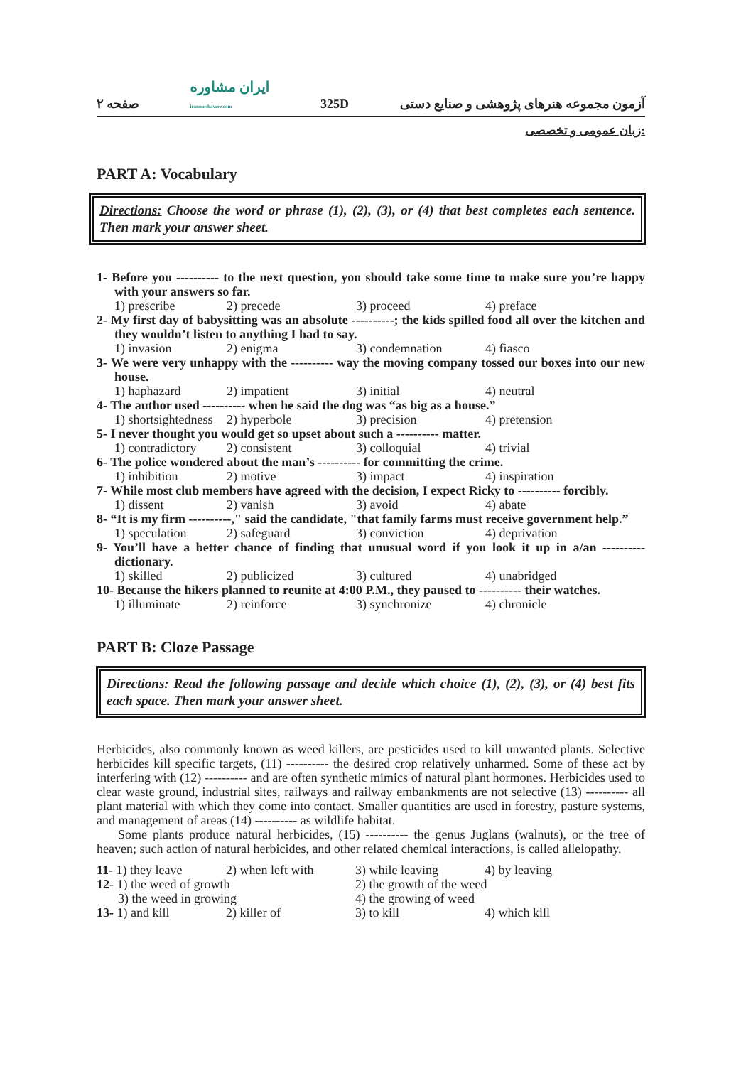صفحه ۲ ایران مشاوره
iranmoshavere.com 325D آزمون مجموعه هنرهای پژوهشی و صنایع دستی
زبان عمومی و تخصصی:
PART A: Vocabulary
Directions: Choose the word or phrase (1), (2), (3), or (4) that best completes each sentence. Then mark your answer sheet.
1- Before you ---------- to the next question, you should take some time to make sure you’re happy with your answers so far.
1) prescribe 2) precede 3) proceed 4) preface
2- My first day of babysitting was an absolute ----------; the kids spilled food all over the kitchen and they wouldn’t listen to anything I had to say.
1) invasion 2) enigma 3) condemnation 4) fiasco
3- We were very unhappy with the ---------- way the moving company tossed our boxes into our new house.
1) haphazard 2) impatient 3) initial 4) neutral
4- The author used ---------- when he said the dog was “as big as a house.”
1) shortsightedness 2) hyperbole 3) precision 4) pretension
5- I never thought you would get so upset about such a ---------- matter.
1) contradictory 2) consistent 3) colloquial 4) trivial
6- The police wondered about the man’s ---------- for committing the crime.
1) inhibition 2) motive 3) impact 4) inspiration
7- While most club members have agreed with the decision, I expect Ricky to ---------- forcibly.
1) dissent 2) vanish 3) avoid 4) abate
8- “It is my firm ----------," said the candidate, "that family farms must receive government help.”
1) speculation 2) safeguard 3) conviction 4) deprivation
9- You’ll have a better chance of finding that unusual word if you look it up in a/an ---------- dictionary.
1) skilled 2) publicized 3) cultured 4) unabridged
10- Because the hikers planned to reunite at 4:00 P.M., they paused to ---------- their watches.
1) illuminate 2) reinforce 3) synchronize 4) chronicle
PART B: Cloze Passage
Directions: Read the following passage and decide which choice (1), (2), (3), or (4) best fits each space. Then mark your answer sheet.
Herbicides, also commonly known as weed killers, are pesticides used to kill unwanted plants. Selective herbicides kill specific targets, (11) ---------- the desired crop relatively unharmed. Some of these act by interfering with (12) ---------- and are often synthetic mimics of natural plant hormones. Herbicides used to clear waste ground, industrial sites, railways and railway embankments are not selective (13) ---------- all plant material with which they come into contact. Smaller quantities are used in forestry, pasture systems, and management of areas (14) ---------- as wildlife habitat.
Some plants produce natural herbicides, (15) ---------- the genus Juglans (walnuts), or the tree of heaven; such action of natural herbicides, and other related chemical interactions, is called allelopathy.
11- 1) they leave 2) when left with 3) while leaving 4) by leaving 12- 1) the weed of growth 2) the growth of the weed 3) the weed in growing 4) the growing of weed 13- 1) and kill 2) killer of 3) to kill 4) which kill